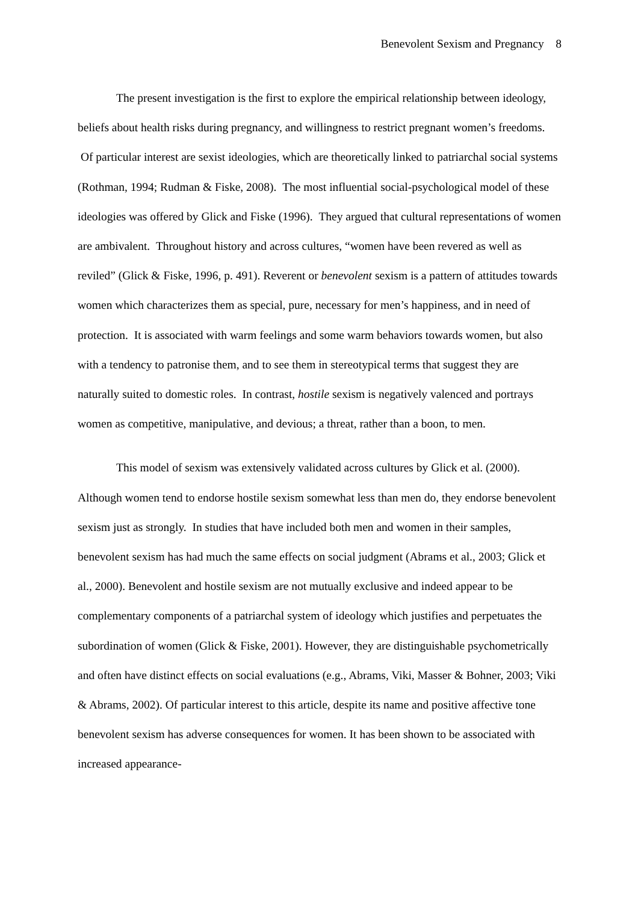Benevolent Sexism and Pregnancy 8
The present investigation is the first to explore the empirical relationship between ideology, beliefs about health risks during pregnancy, and willingness to restrict pregnant women’s freedoms. Of particular interest are sexist ideologies, which are theoretically linked to patriarchal social systems (Rothman, 1994; Rudman & Fiske, 2008). The most influential social-psychological model of these ideologies was offered by Glick and Fiske (1996). They argued that cultural representations of women are ambivalent. Throughout history and across cultures, “women have been revered as well as reviled” (Glick & Fiske, 1996, p. 491). Reverent or benevolent sexism is a pattern of attitudes towards women which characterizes them as special, pure, necessary for men’s happiness, and in need of protection. It is associated with warm feelings and some warm behaviors towards women, but also with a tendency to patronise them, and to see them in stereotypical terms that suggest they are naturally suited to domestic roles. In contrast, hostile sexism is negatively valenced and portrays women as competitive, manipulative, and devious; a threat, rather than a boon, to men.
This model of sexism was extensively validated across cultures by Glick et al. (2000). Although women tend to endorse hostile sexism somewhat less than men do, they endorse benevolent sexism just as strongly. In studies that have included both men and women in their samples, benevolent sexism has had much the same effects on social judgment (Abrams et al., 2003; Glick et al., 2000). Benevolent and hostile sexism are not mutually exclusive and indeed appear to be complementary components of a patriarchal system of ideology which justifies and perpetuates the subordination of women (Glick & Fiske, 2001). However, they are distinguishable psychometrically and often have distinct effects on social evaluations (e.g., Abrams, Viki, Masser & Bohner, 2003; Viki & Abrams, 2002). Of particular interest to this article, despite its name and positive affective tone benevolent sexism has adverse consequences for women. It has been shown to be associated with increased appearance-